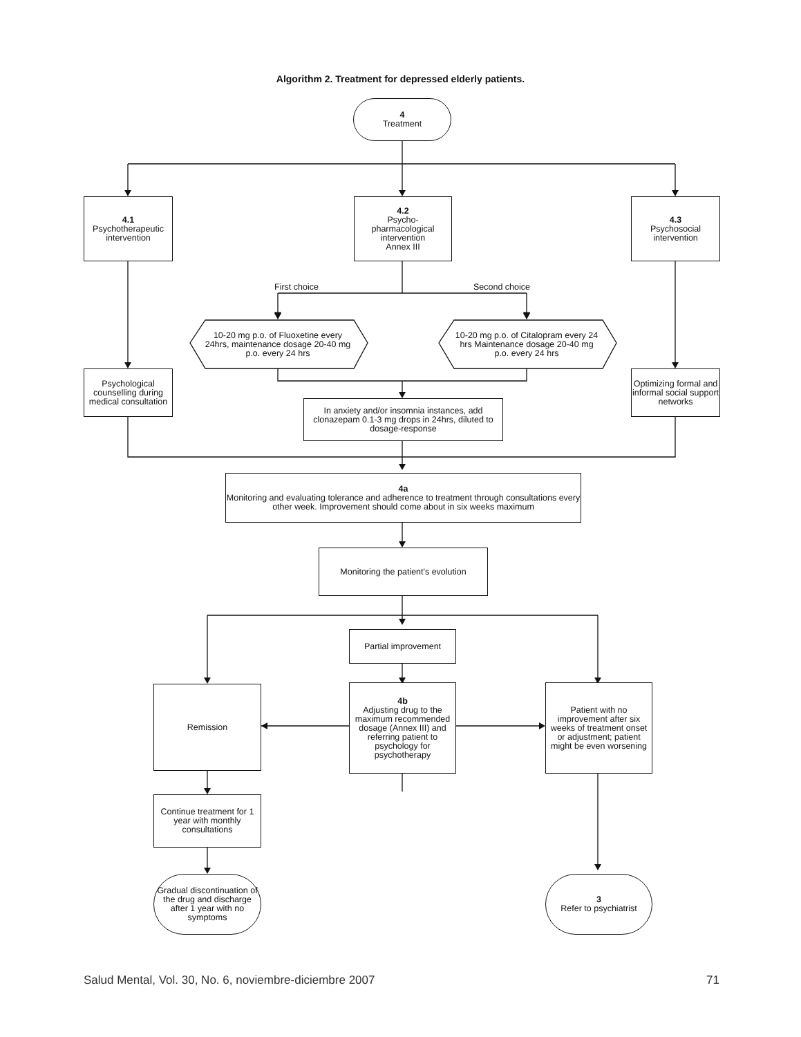Algorithm 2. Treatment for depressed elderly patients.
4
Treatment
4.1
Psychotherapeutic
intervention
4.2
Psycho-
pharmacological
intervention
Annex III
4.3
Psychosocial
intervention
First choice Second choice
10-20 mg p.o. of Fluoxetine every 24hrs, maintenance dosage 20-40 mg p.o. every 24 hrs
10-20 mg p.o. of Citalopram every 24 hrs Maintenance dosage 20-40 mg p.o. every 24 hrs
Psychological counselling during medical consultation
Optimizing formal and informal social support networks
In anxiety and/or insomnia instances, add clonazepam 0.1-3 mg drops in 24hrs, diluted to dosage-response
4a
Monitoring and evaluating tolerance and adherence to treatment through consultations every other week. Improvement should come about in six weeks maximum
Monitoring the patient's evolution
Partial improvement
Remission
4b
Adjusting drug to the maximum recommended dosage (Annex III) and referring patient to psychology for psychotherapy
Patient with no improvement after six weeks of treatment onset or adjustment; patient might be even worsening
Continue treatment for 1 year with monthly consultations
Gradual discontinuation of the drug and discharge after 1 year with no symptoms
3
Refer to psychiatrist
Salud Mental, Vol. 30, No. 6, noviembre-diciembre 2007
71